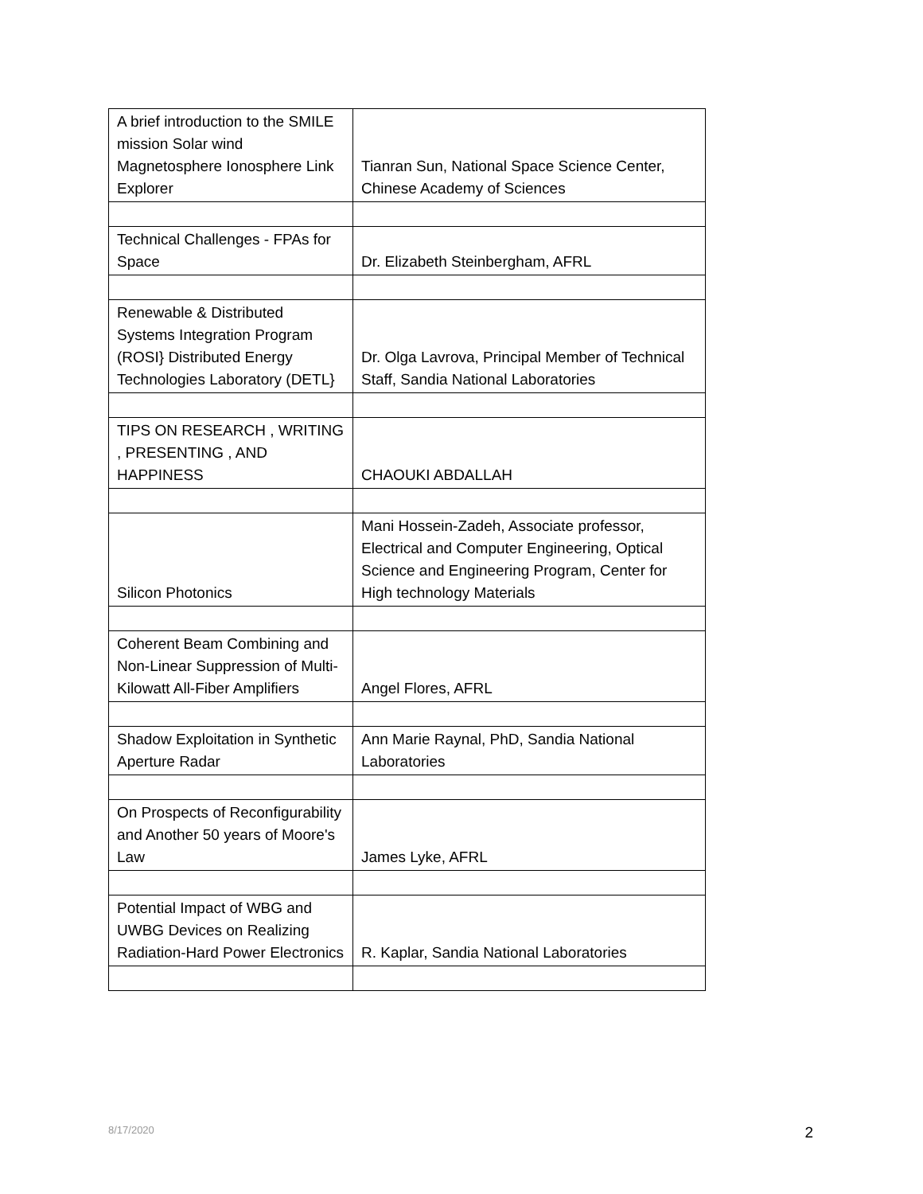| A brief introduction to the SMILE mission Solar wind Magnetosphere Ionosphere Link Explorer | Tianran Sun, National Space Science Center, Chinese Academy of Sciences |
| Technical Challenges - FPAs for Space | Dr. Elizabeth Steinbergham, AFRL |
| Renewable & Distributed Systems Integration Program (ROSI} Distributed Energy Technologies Laboratory (DETL} | Dr. Olga Lavrova, Principal Member of Technical Staff, Sandia National Laboratories |
| TIPS ON RESEARCH , WRITING , PRESENTING , AND HAPPINESS | CHAOUKI ABDALLAH |
| Silicon Photonics | Mani Hossein-Zadeh, Associate professor, Electrical and Computer Engineering, Optical Science and Engineering Program, Center for High technology Materials |
| Coherent Beam Combining and Non-Linear Suppression of Multi-Kilowatt All-Fiber Amplifiers | Angel Flores, AFRL |
| Shadow Exploitation in Synthetic Aperture Radar | Ann Marie Raynal, PhD, Sandia National Laboratories |
| On Prospects of Reconfigurability and Another 50 years of Moore's Law | James Lyke, AFRL |
| Potential Impact of WBG and UWBG Devices on Realizing Radiation-Hard Power Electronics | R. Kaplar, Sandia National Laboratories |
8/17/2020 2